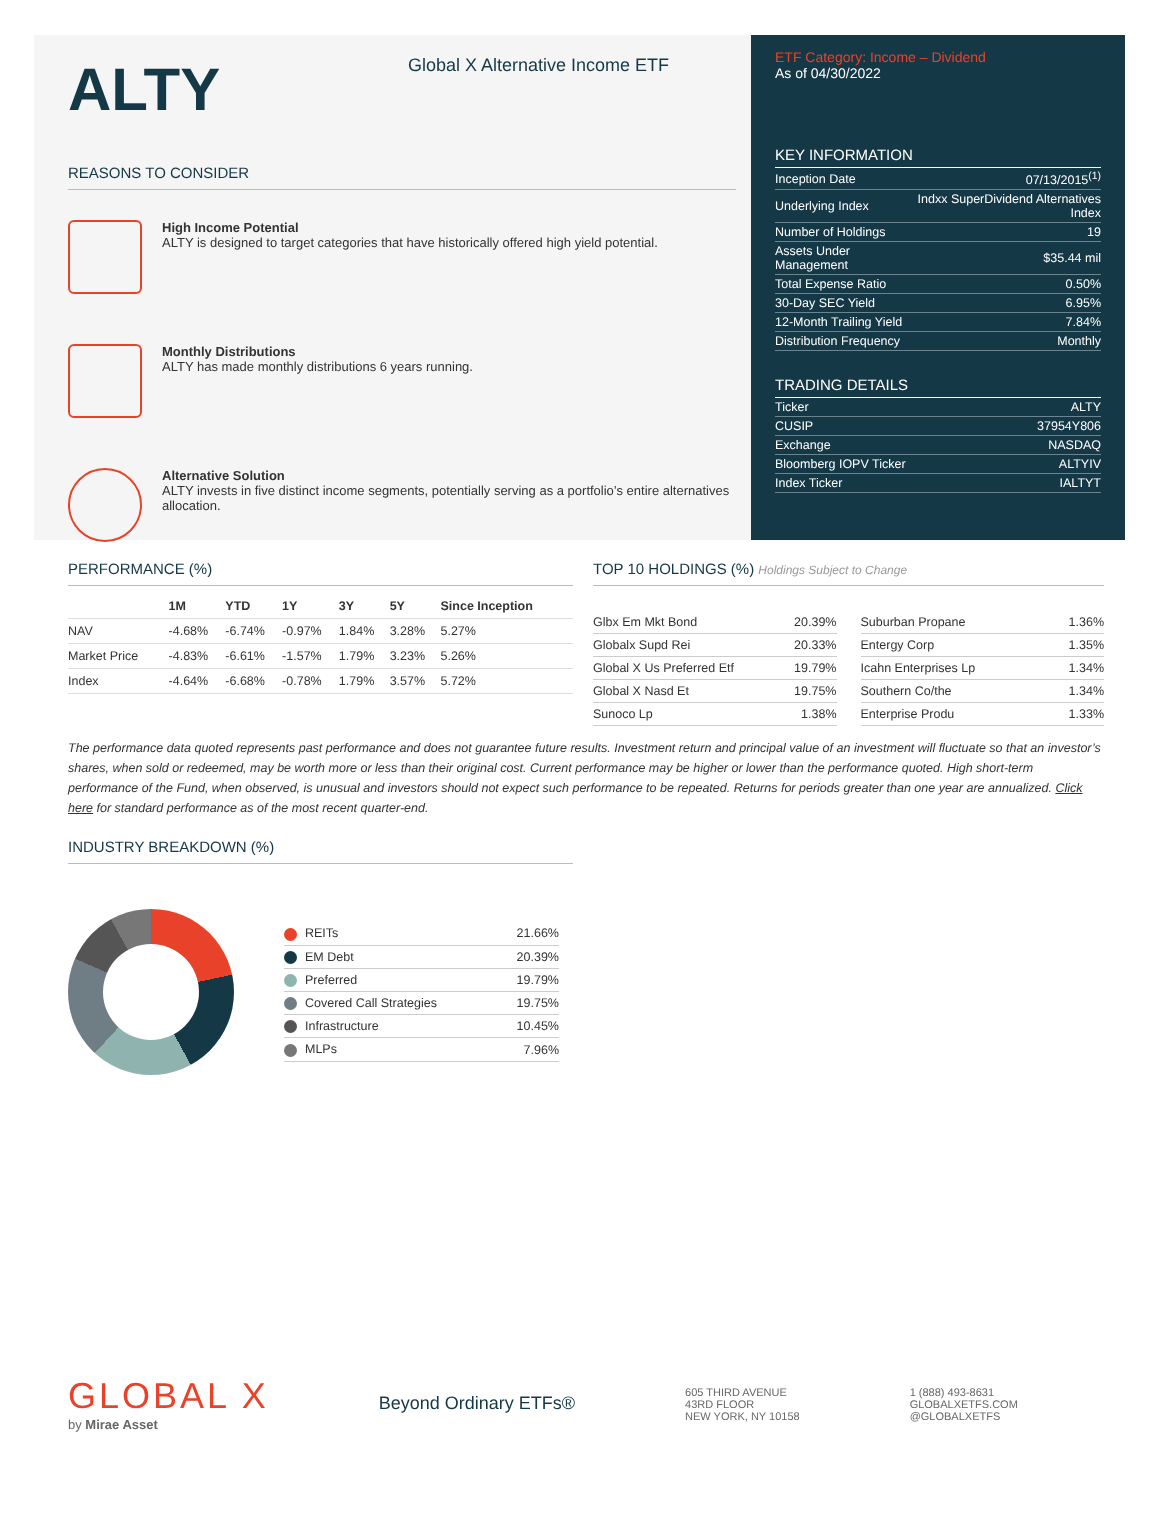ALTY
Global X Alternative Income ETF
REASONS TO CONSIDER
High Income Potential
ALTY is designed to target categories that have historically offered high yield potential.
Monthly Distributions
ALTY has made monthly distributions 6 years running.
Alternative Solution
ALTY invests in five distinct income segments, potentially serving as a portfolio’s entire alternatives allocation.
ETF Category: Income – Dividend
As of 04/30/2022
KEY INFORMATION
| Inception Date | 07/13/2015<sup>(1)</sup> |
| Underlying Index | Indxx SuperDividend Alternatives Index |
| Number of Holdings | 19 |
| Assets Under Management | $35.44 mil |
| Total Expense Ratio | 0.50% |
| 30-Day SEC Yield | 6.95% |
| 12-Month Trailing Yield | 7.84% |
| Distribution Frequency | Monthly |
TRADING DETAILS
| Ticker | ALTY |
| CUSIP | 37954Y806 |
| Exchange | NASDAQ |
| Bloomberg IOPV Ticker | ALTYIV |
| Index Ticker | IALTYT |
PERFORMANCE (%)
| | 1M | YTD | 1Y | 3Y | 5Y | Since Inception |
| --- | --- | --- | --- | --- | --- | --- |
| NAV | -4.68% | -6.74% | -0.97% | 1.84% | 3.28% | 5.27% |
| Market Price | -4.83% | -6.61% | -1.57% | 1.79% | 3.23% | 5.26% |
| Index | -4.64% | -6.68% | -0.78% | 1.79% | 3.57% | 5.72% |
TOP 10 HOLDINGS (%) Holdings Subject to Change
| Glbx Em Mkt Bond | 20.39% |
| Globalx Supd Rei | 20.33% |
| Global X Us Preferred Etf | 19.79% |
| Global X Nasd Et | 19.75% |
| Sunoco Lp | 1.38% |
| Suburban Propane | 1.36% |
| Entergy Corp | 1.35% |
| Icahn Enterprises Lp | 1.34% |
| Southern Co/the | 1.34% |
| Enterprise Produ | 1.33% |
The performance data quoted represents past performance and does not guarantee future results. Investment return and principal value of an investment will fluctuate so that an investor’s shares, when sold or redeemed, may be worth more or less than their original cost. Current performance may be higher or lower than the performance quoted. High short-term performance of the Fund, when observed, is unusual and investors should not expect such performance to be repeated. Returns for periods greater than one year are annualized. Click here for standard performance as of the most recent quarter-end.
INDUSTRY BREAKDOWN (%)
| REITs | 21.66% |
| EM Debt | 20.39% |
| Preferred | 19.79% |
| Covered Call Strategies | 19.75% |
| Infrastructure | 10.45% |
| MLPs | 7.96% |
GLOBAL X
by Mirae Asset
Beyond Ordinary ETFs®
605 THIRD AVENUE
43RD FLOOR
NEW YORK, NY 10158
1 (888) 493-8631
GLOBALXETFS.COM
@GLOBALXETFS